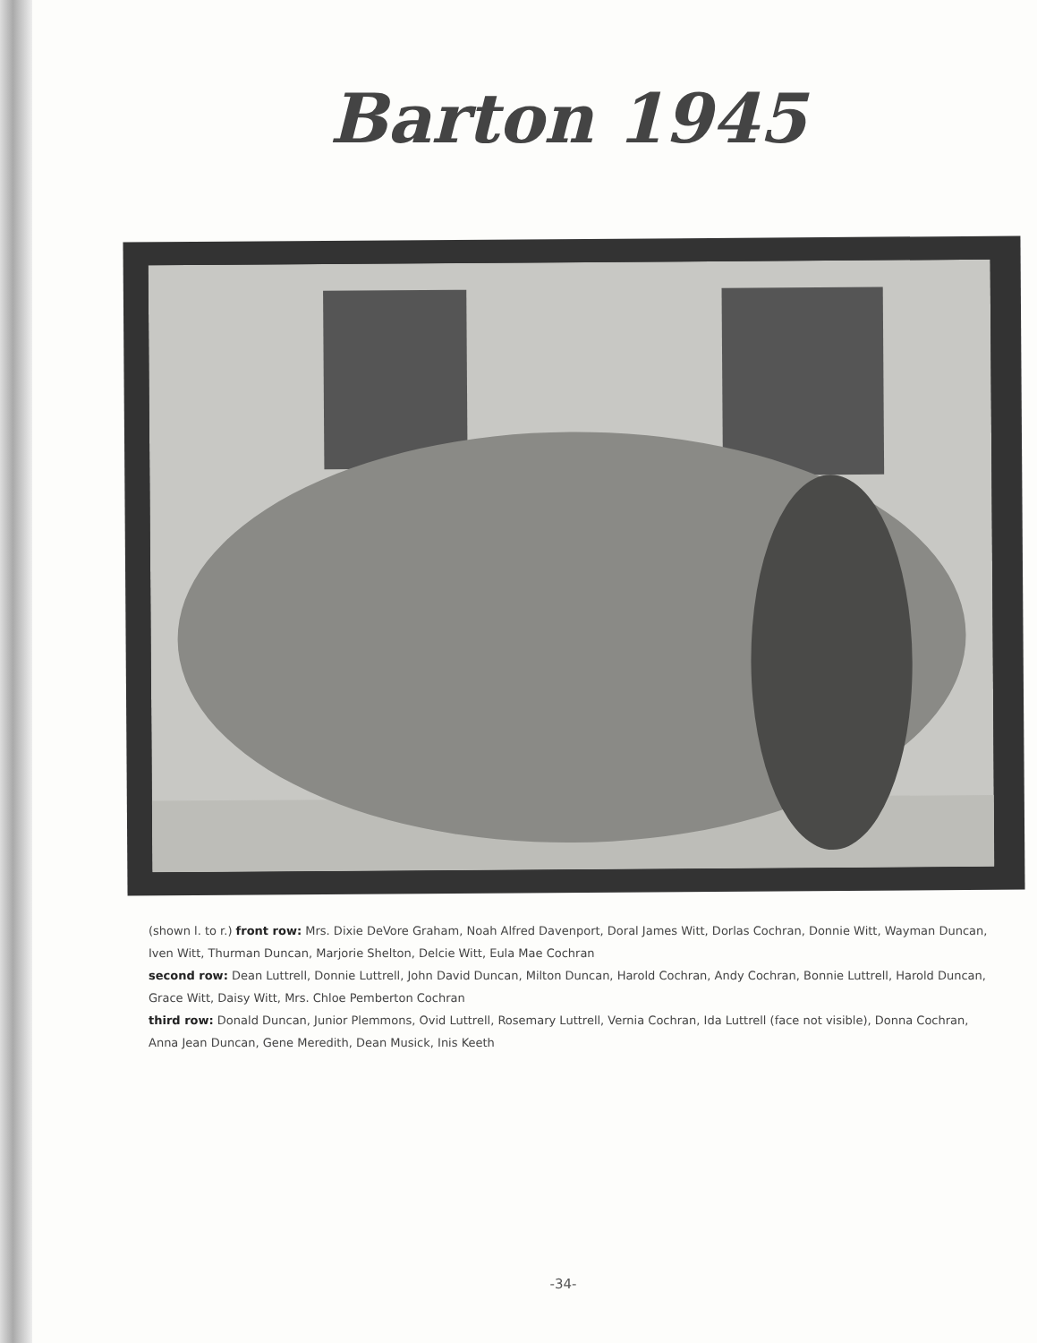Barton 1945
(shown l. to r.) front row: Mrs. Dixie DeVore Graham, Noah Alfred Davenport, Doral James Witt, Dorlas Cochran, Donnie Witt, Wayman Duncan, Iven Witt, Thurman Duncan, Marjorie Shelton, Delcie Witt, Eula Mae Cochran
second row: Dean Luttrell, Donnie Luttrell, John David Duncan, Milton Duncan, Harold Cochran, Andy Cochran, Bonnie Luttrell, Harold Duncan, Grace Witt, Daisy Witt, Mrs. Chloe Pemberton Cochran
third row: Donald Duncan, Junior Plemmons, Ovid Luttrell, Rosemary Luttrell, Vernia Cochran, Ida Luttrell (face not visible), Donna Cochran, Anna Jean Duncan, Gene Meredith, Dean Musick, Inis Keeth
-34-